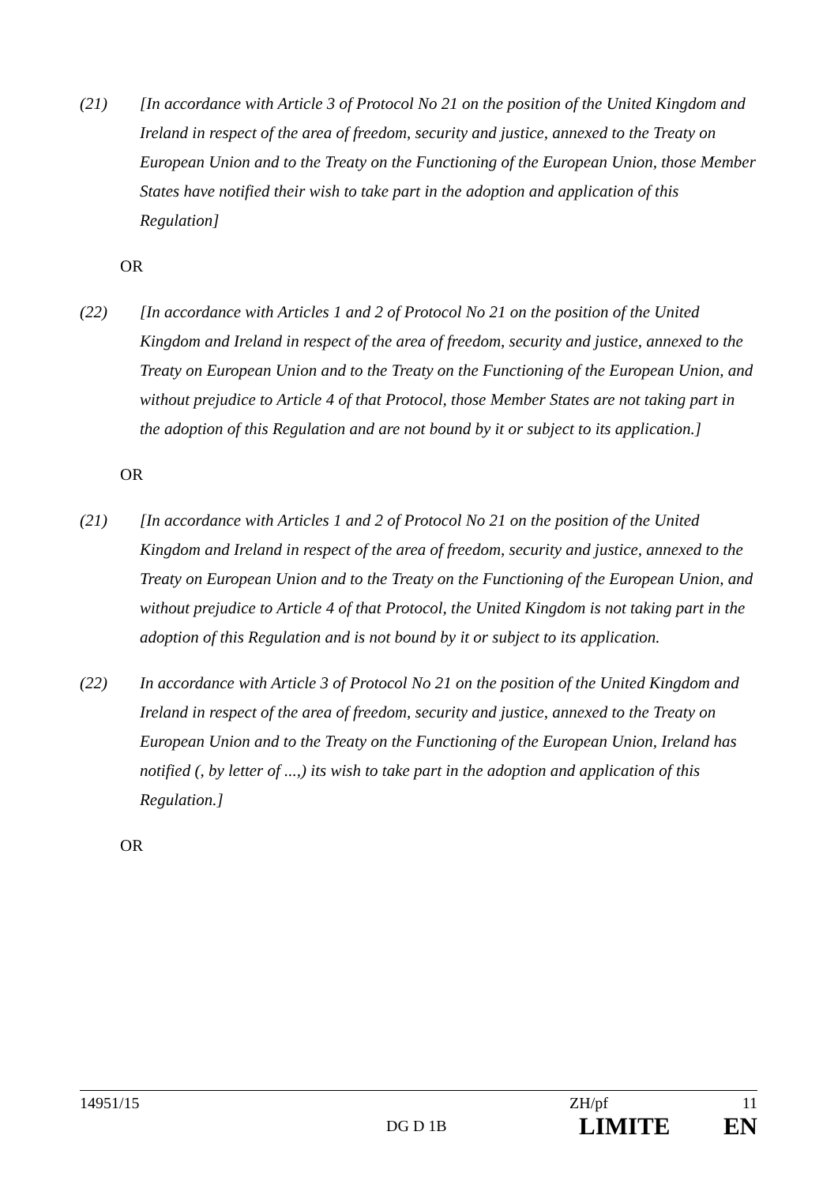(21) [In accordance with Article 3 of Protocol No 21 on the position of the United Kingdom and Ireland in respect of the area of freedom, security and justice, annexed to the Treaty on European Union and to the Treaty on the Functioning of the European Union, those Member States have notified their wish to take part in the adoption and application of this Regulation]
OR
(22) [In accordance with Articles 1 and 2 of Protocol No 21 on the position of the United Kingdom and Ireland in respect of the area of freedom, security and justice, annexed to the Treaty on European Union and to the Treaty on the Functioning of the European Union, and without prejudice to Article 4 of that Protocol, those Member States are not taking part in the adoption of this Regulation and are not bound by it or subject to its application.]
OR
(21) [In accordance with Articles 1 and 2 of Protocol No 21 on the position of the United Kingdom and Ireland in respect of the area of freedom, security and justice, annexed to the Treaty on European Union and to the Treaty on the Functioning of the European Union, and without prejudice to Article 4 of that Protocol, the United Kingdom is not taking part in the adoption of this Regulation and is not bound by it or subject to its application.
(22) In accordance with Article 3 of Protocol No 21 on the position of the United Kingdom and Ireland in respect of the area of freedom, security and justice, annexed to the Treaty on European Union and to the Treaty on the Functioning of the European Union, Ireland has notified (, by letter of ...,) its wish to take part in the adoption and application of this Regulation.]
OR
14951/15 ZH/pf 11
DG D 1B LIMITE EN